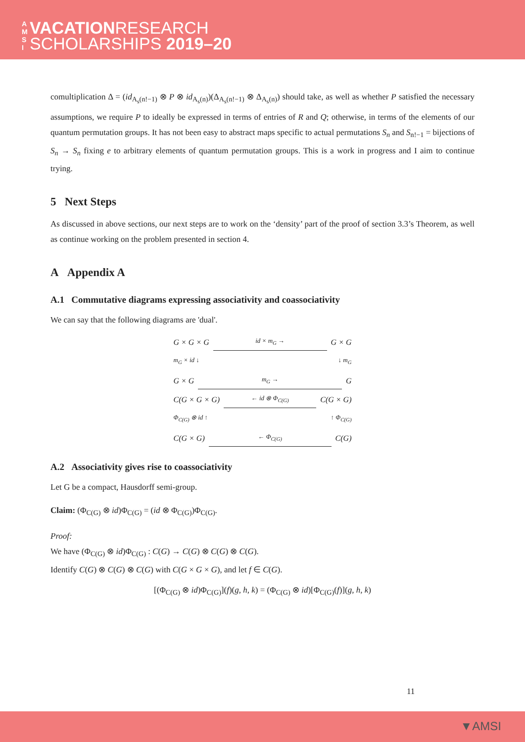A M S I VACATIONRESEARCH
SCHOLARSHIPS 2019–20
comultiplication Δ = (id<sub>A<sub>s</sub>(n!−1)</sub> ⊗ P ⊗ id<sub>A<sub>s</sub>(n)</sub>)(Δ<sub>A<sub>s</sub>(n!−1)</sub> ⊗ Δ<sub>A<sub>s</sub>(n)</sub>) should take, as well as whether P satisfied the necessary assumptions, we require P to ideally be expressed in terms of entries of R and Q; otherwise, in terms of the elements of our quantum permutation groups. It has not been easy to abstract maps specific to actual permutations S<sub>n</sub> and S<sub>n!−1</sub> = bijections of S<sub>n</sub> → S<sub>n</sub> fixing e to arbitrary elements of quantum permutation groups. This is a work in progress and I aim to continue trying.
5 Next Steps
As discussed in above sections, our next steps are to work on the ‘density’ part of the proof of section 3.3’s Theorem, as well as continue working on the problem presented in section 4.
A Appendix A
A.1 Commutative diagrams expressing associativity and coassociativity
We can say that the following diagrams are 'dual'.
G × G × G id × m<sub>G</sub> → G × G
m<sub>G</sub> × id ↓ ↓ m<sub>G</sub>
G × G m<sub>G</sub> → G
C(G × G × G) ← id ⊗ Φ<sub>C(G)</sub> C(G × G)
Φ<sub>C(G)</sub> ⊗ id ↑ ↑ Φ<sub>C(G)</sub>
C(G × G) ← Φ<sub>C(G)</sub> C(G)
A.2 Associativity gives rise to coassociativity
Let G be a compact, Hausdorff semi-group.
Claim: (Φ<sub>C(G)</sub> ⊗ id)Φ<sub>C(G)</sub> = (id ⊗ Φ<sub>C(G)</sub>)Φ<sub>C(G)</sub>.
Proof:
We have (Φ<sub>C(G)</sub> ⊗ id)Φ<sub>C(G)</sub> : C(G) → C(G) ⊗ C(G) ⊗ C(G).
Identify C(G) ⊗ C(G) ⊗ C(G) with C(G × G × G), and let f ∈ C(G).
[(Φ<sub>C(G)</sub> ⊗ id)Φ<sub>C(G)</sub>](f)(g, h, k) = (Φ<sub>C(G)</sub> ⊗ id)[Φ<sub>C(G)</sub>(f)](g, h, k)
11
▼AMSI